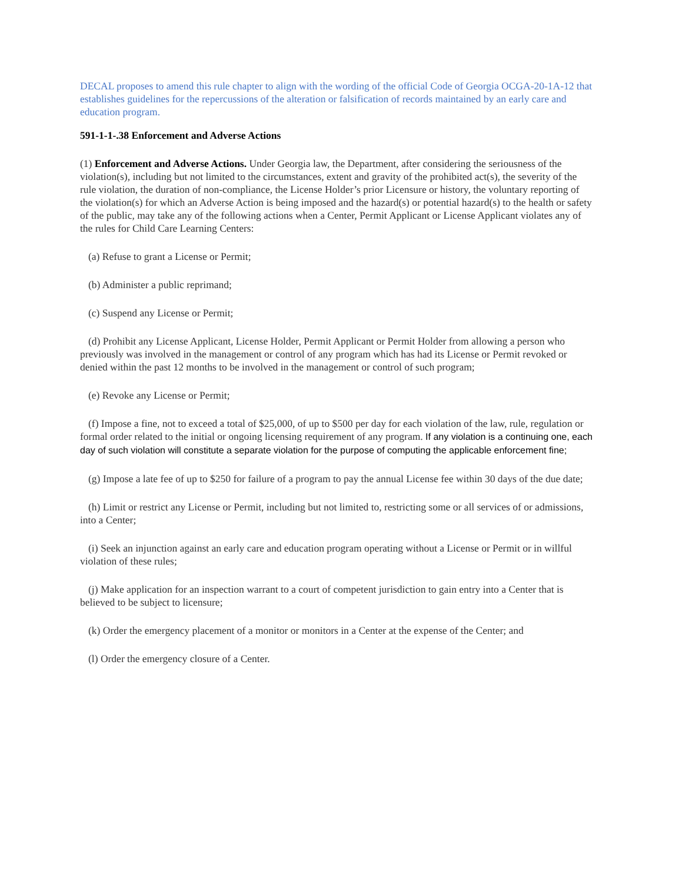DECAL proposes to amend this rule chapter to align with the wording of the official Code of Georgia OCGA-20-1A-12 that establishes guidelines for the repercussions of the alteration or falsification of records maintained by an early care and education program.
591-1-1-.38 Enforcement and Adverse Actions
(1) Enforcement and Adverse Actions. Under Georgia law, the Department, after considering the seriousness of the violation(s), including but not limited to the circumstances, extent and gravity of the prohibited act(s), the severity of the rule violation, the duration of non-compliance, the License Holder’s prior Licensure or history, the voluntary reporting of the violation(s) for which an Adverse Action is being imposed and the hazard(s) or potential hazard(s) to the health or safety of the public, may take any of the following actions when a Center, Permit Applicant or License Applicant violates any of the rules for Child Care Learning Centers:
(a) Refuse to grant a License or Permit;
(b) Administer a public reprimand;
(c) Suspend any License or Permit;
(d) Prohibit any License Applicant, License Holder, Permit Applicant or Permit Holder from allowing a person who previously was involved in the management or control of any program which has had its License or Permit revoked or denied within the past 12 months to be involved in the management or control of such program;
(e) Revoke any License or Permit;
(f) Impose a fine, not to exceed a total of $25,000, of up to $500 per day for each violation of the law, rule, regulation or formal order related to the initial or ongoing licensing requirement of any program. If any violation is a continuing one, each day of such violation will constitute a separate violation for the purpose of computing the applicable enforcement fine;
(g) Impose a late fee of up to $250 for failure of a program to pay the annual License fee within 30 days of the due date;
(h) Limit or restrict any License or Permit, including but not limited to, restricting some or all services of or admissions, into a Center;
(i) Seek an injunction against an early care and education program operating without a License or Permit or in willful violation of these rules;
(j) Make application for an inspection warrant to a court of competent jurisdiction to gain entry into a Center that is believed to be subject to licensure;
(k) Order the emergency placement of a monitor or monitors in a Center at the expense of the Center; and
(l) Order the emergency closure of a Center.